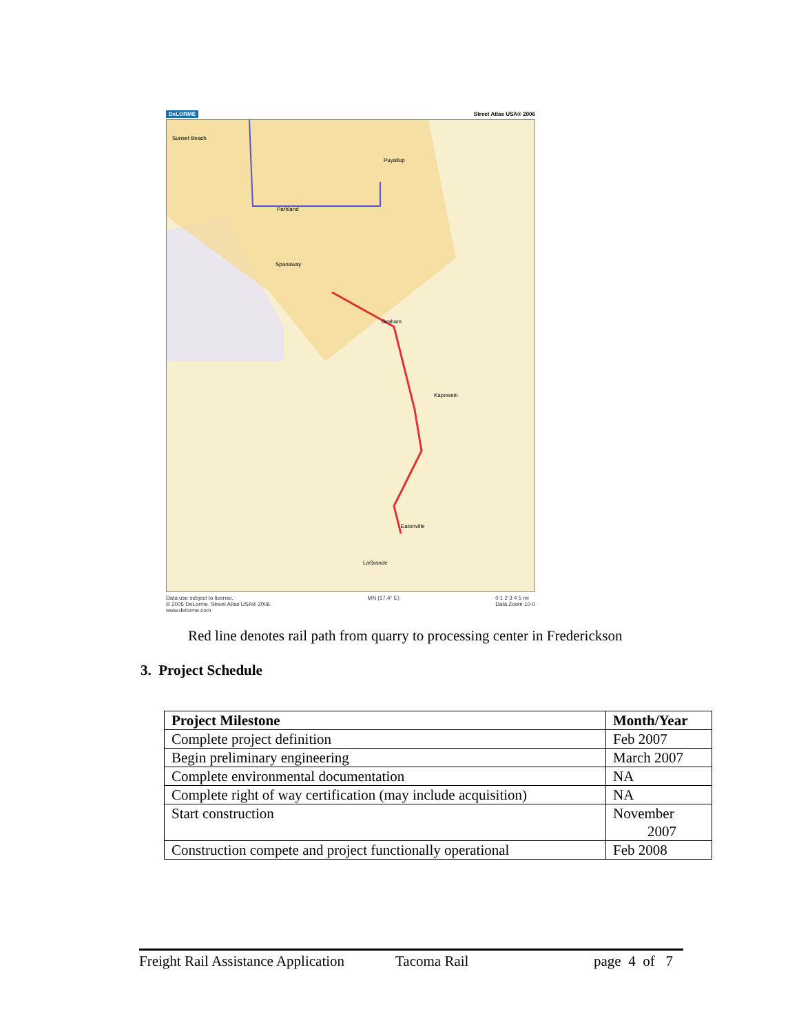DeLORME Street Atlas USA® 2006
Sunset Beach
Puyallup
Parkland
Spanaway
Graham
Kapowsin
Eatonville
LaGrande
Data use subject to license.
© 2005 DeLorme. Street Atlas USA® 2006.
www.delorme.com MN (17.4° E) 0 1 2 3 4 5 mi
Data Zoom 10-0
Red line denotes rail path from quarry to processing center in Frederickson
3. Project Schedule
| Project Milestone | Month/Year |
| --- | --- |
| Complete project definition | Feb 2007 |
| Begin preliminary engineering | March 2007 |
| Complete environmental documentation | NA |
| Complete right of way certification (may include acquisition) | NA |
| Start construction | November 2007 |
| Construction compete and project functionally operational | Feb 2008 |
Freight Rail Assistance Application Tacoma Rail page 4 of 7